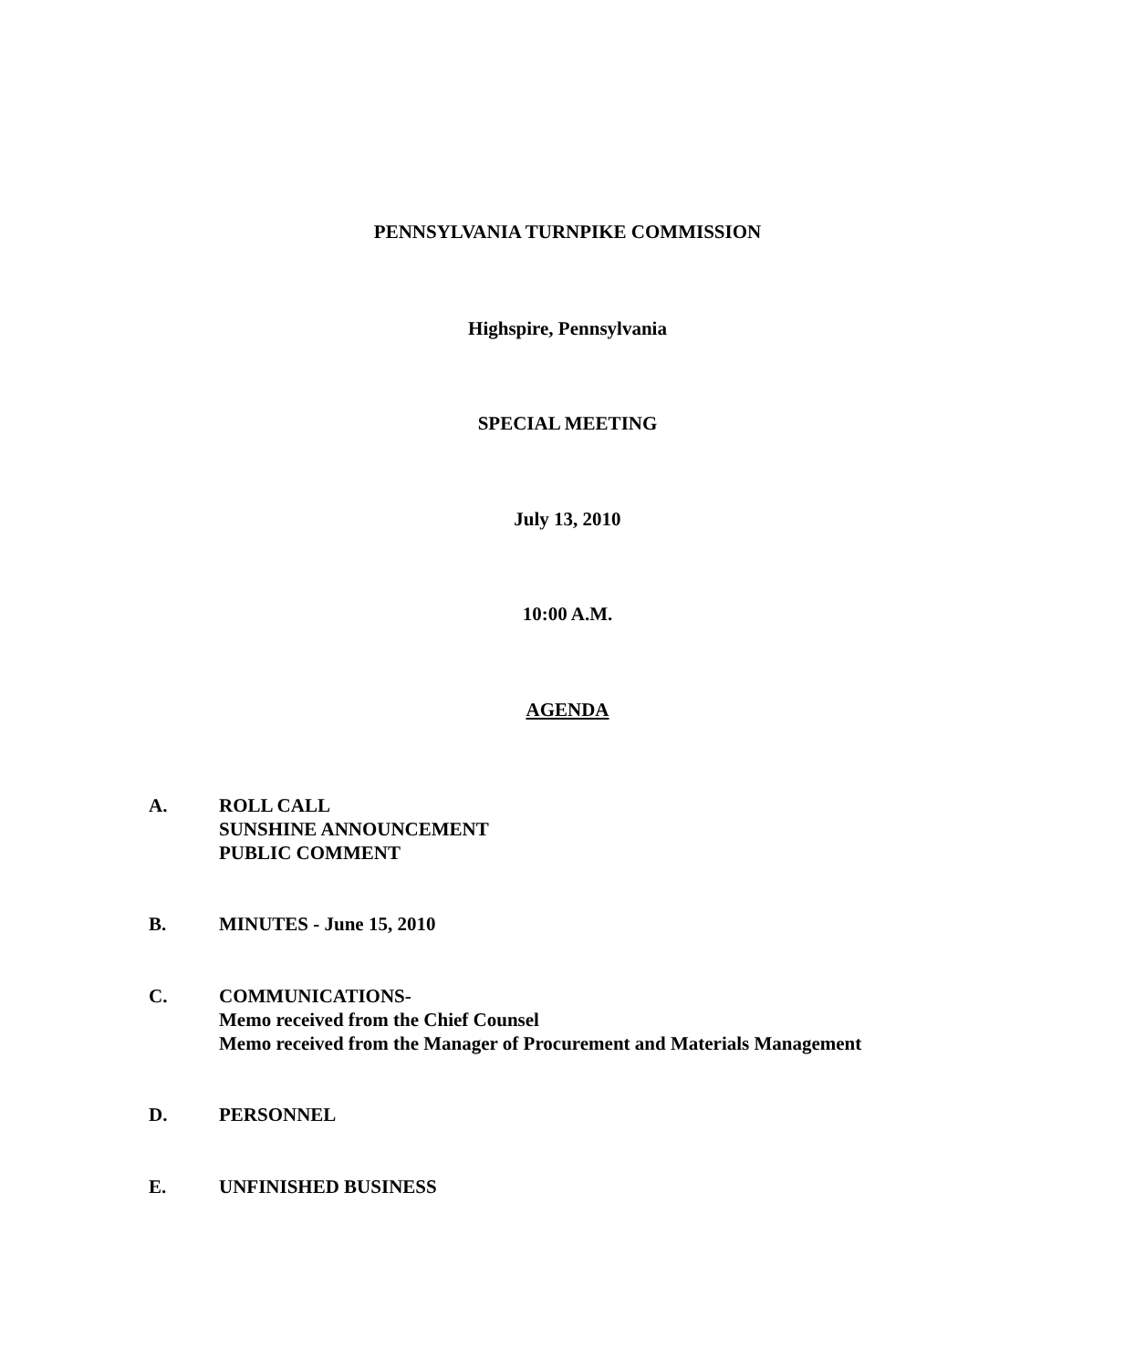PENNSYLVANIA TURNPIKE COMMISSION
Highspire, Pennsylvania
SPECIAL MEETING
July 13, 2010
10:00 A.M.
AGENDA
A. ROLL CALL
SUNSHINE ANNOUNCEMENT
PUBLIC COMMENT
B. MINUTES - June 15, 2010
C. COMMUNICATIONS-
Memo received from the Chief Counsel
Memo received from the Manager of Procurement and Materials Management
D. PERSONNEL
E. UNFINISHED BUSINESS